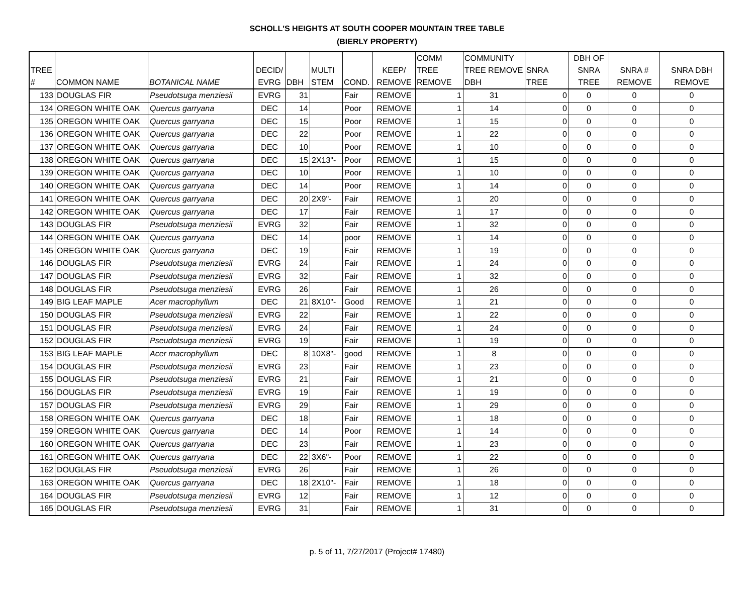SCHOLL'S HEIGHTS AT SOUTH COOPER MOUNTAIN TREE TABLE
(BIERLY PROPERTY)
| TREE # | COMMON NAME | BOTANICAL NAME | DECID/ EVRG | DBH | MULTI STEM | COND. | KEEP/ REMOVE | COMM TREE REMOVE | COMMUNITY TREE REMOVE DBH | SNRA TREE | DBH OF SNRA TREE | SNRA # REMOVE | SNRA DBH REMOVE |
| --- | --- | --- | --- | --- | --- | --- | --- | --- | --- | --- | --- | --- | --- |
| 133 | DOUGLAS FIR | Pseudotsuga menziesii | EVRG | 31 | | Fair | REMOVE | 1 | 31 | 0 | 0 | 0 | 0 |
| 134 | OREGON WHITE OAK | Quercus garryana | DEC | 14 | | Poor | REMOVE | 1 | 14 | 0 | 0 | 0 | 0 |
| 135 | OREGON WHITE OAK | Quercus garryana | DEC | 15 | | Poor | REMOVE | 1 | 15 | 0 | 0 | 0 | 0 |
| 136 | OREGON WHITE OAK | Quercus garryana | DEC | 22 | | Poor | REMOVE | 1 | 22 | 0 | 0 | 0 | 0 |
| 137 | OREGON WHITE OAK | Quercus garryana | DEC | 10 | | Poor | REMOVE | 1 | 10 | 0 | 0 | 0 | 0 |
| 138 | OREGON WHITE OAK | Quercus garryana | DEC | 15 | 2X13"- | Poor | REMOVE | 1 | 15 | 0 | 0 | 0 | 0 |
| 139 | OREGON WHITE OAK | Quercus garryana | DEC | 10 | | Poor | REMOVE | 1 | 10 | 0 | 0 | 0 | 0 |
| 140 | OREGON WHITE OAK | Quercus garryana | DEC | 14 | | Poor | REMOVE | 1 | 14 | 0 | 0 | 0 | 0 |
| 141 | OREGON WHITE OAK | Quercus garryana | DEC | 20 | 2X9"- | Fair | REMOVE | 1 | 20 | 0 | 0 | 0 | 0 |
| 142 | OREGON WHITE OAK | Quercus garryana | DEC | 17 | | Fair | REMOVE | 1 | 17 | 0 | 0 | 0 | 0 |
| 143 | DOUGLAS FIR | Pseudotsuga menziesii | EVRG | 32 | | Fair | REMOVE | 1 | 32 | 0 | 0 | 0 | 0 |
| 144 | OREGON WHITE OAK | Quercus garryana | DEC | 14 | | poor | REMOVE | 1 | 14 | 0 | 0 | 0 | 0 |
| 145 | OREGON WHITE OAK | Quercus garryana | DEC | 19 | | Fair | REMOVE | 1 | 19 | 0 | 0 | 0 | 0 |
| 146 | DOUGLAS FIR | Pseudotsuga menziesii | EVRG | 24 | | Fair | REMOVE | 1 | 24 | 0 | 0 | 0 | 0 |
| 147 | DOUGLAS FIR | Pseudotsuga menziesii | EVRG | 32 | | Fair | REMOVE | 1 | 32 | 0 | 0 | 0 | 0 |
| 148 | DOUGLAS FIR | Pseudotsuga menziesii | EVRG | 26 | | Fair | REMOVE | 1 | 26 | 0 | 0 | 0 | 0 |
| 149 | BIG LEAF MAPLE | Acer macrophyllum | DEC | 21 | 8X10"- | Good | REMOVE | 1 | 21 | 0 | 0 | 0 | 0 |
| 150 | DOUGLAS FIR | Pseudotsuga menziesii | EVRG | 22 | | Fair | REMOVE | 1 | 22 | 0 | 0 | 0 | 0 |
| 151 | DOUGLAS FIR | Pseudotsuga menziesii | EVRG | 24 | | Fair | REMOVE | 1 | 24 | 0 | 0 | 0 | 0 |
| 152 | DOUGLAS FIR | Pseudotsuga menziesii | EVRG | 19 | | Fair | REMOVE | 1 | 19 | 0 | 0 | 0 | 0 |
| 153 | BIG LEAF MAPLE | Acer macrophyllum | DEC | 8 | 10X8"- | good | REMOVE | 1 | 8 | 0 | 0 | 0 | 0 |
| 154 | DOUGLAS FIR | Pseudotsuga menziesii | EVRG | 23 | | Fair | REMOVE | 1 | 23 | 0 | 0 | 0 | 0 |
| 155 | DOUGLAS FIR | Pseudotsuga menziesii | EVRG | 21 | | Fair | REMOVE | 1 | 21 | 0 | 0 | 0 | 0 |
| 156 | DOUGLAS FIR | Pseudotsuga menziesii | EVRG | 19 | | Fair | REMOVE | 1 | 19 | 0 | 0 | 0 | 0 |
| 157 | DOUGLAS FIR | Pseudotsuga menziesii | EVRG | 29 | | Fair | REMOVE | 1 | 29 | 0 | 0 | 0 | 0 |
| 158 | OREGON WHITE OAK | Quercus garryana | DEC | 18 | | Fair | REMOVE | 1 | 18 | 0 | 0 | 0 | 0 |
| 159 | OREGON WHITE OAK | Quercus garryana | DEC | 14 | | Poor | REMOVE | 1 | 14 | 0 | 0 | 0 | 0 |
| 160 | OREGON WHITE OAK | Quercus garryana | DEC | 23 | | Fair | REMOVE | 1 | 23 | 0 | 0 | 0 | 0 |
| 161 | OREGON WHITE OAK | Quercus garryana | DEC | 22 | 3X6"- | Poor | REMOVE | 1 | 22 | 0 | 0 | 0 | 0 |
| 162 | DOUGLAS FIR | Pseudotsuga menziesii | EVRG | 26 | | Fair | REMOVE | 1 | 26 | 0 | 0 | 0 | 0 |
| 163 | OREGON WHITE OAK | Quercus garryana | DEC | 18 | 2X10"- | Fair | REMOVE | 1 | 18 | 0 | 0 | 0 | 0 |
| 164 | DOUGLAS FIR | Pseudotsuga menziesii | EVRG | 12 | | Fair | REMOVE | 1 | 12 | 0 | 0 | 0 | 0 |
| 165 | DOUGLAS FIR | Pseudotsuga menziesii | EVRG | 31 | | Fair | REMOVE | 1 | 31 | 0 | 0 | 0 | 0 |
p. 5 of 11, 7/27/2017 (Project# 17480)